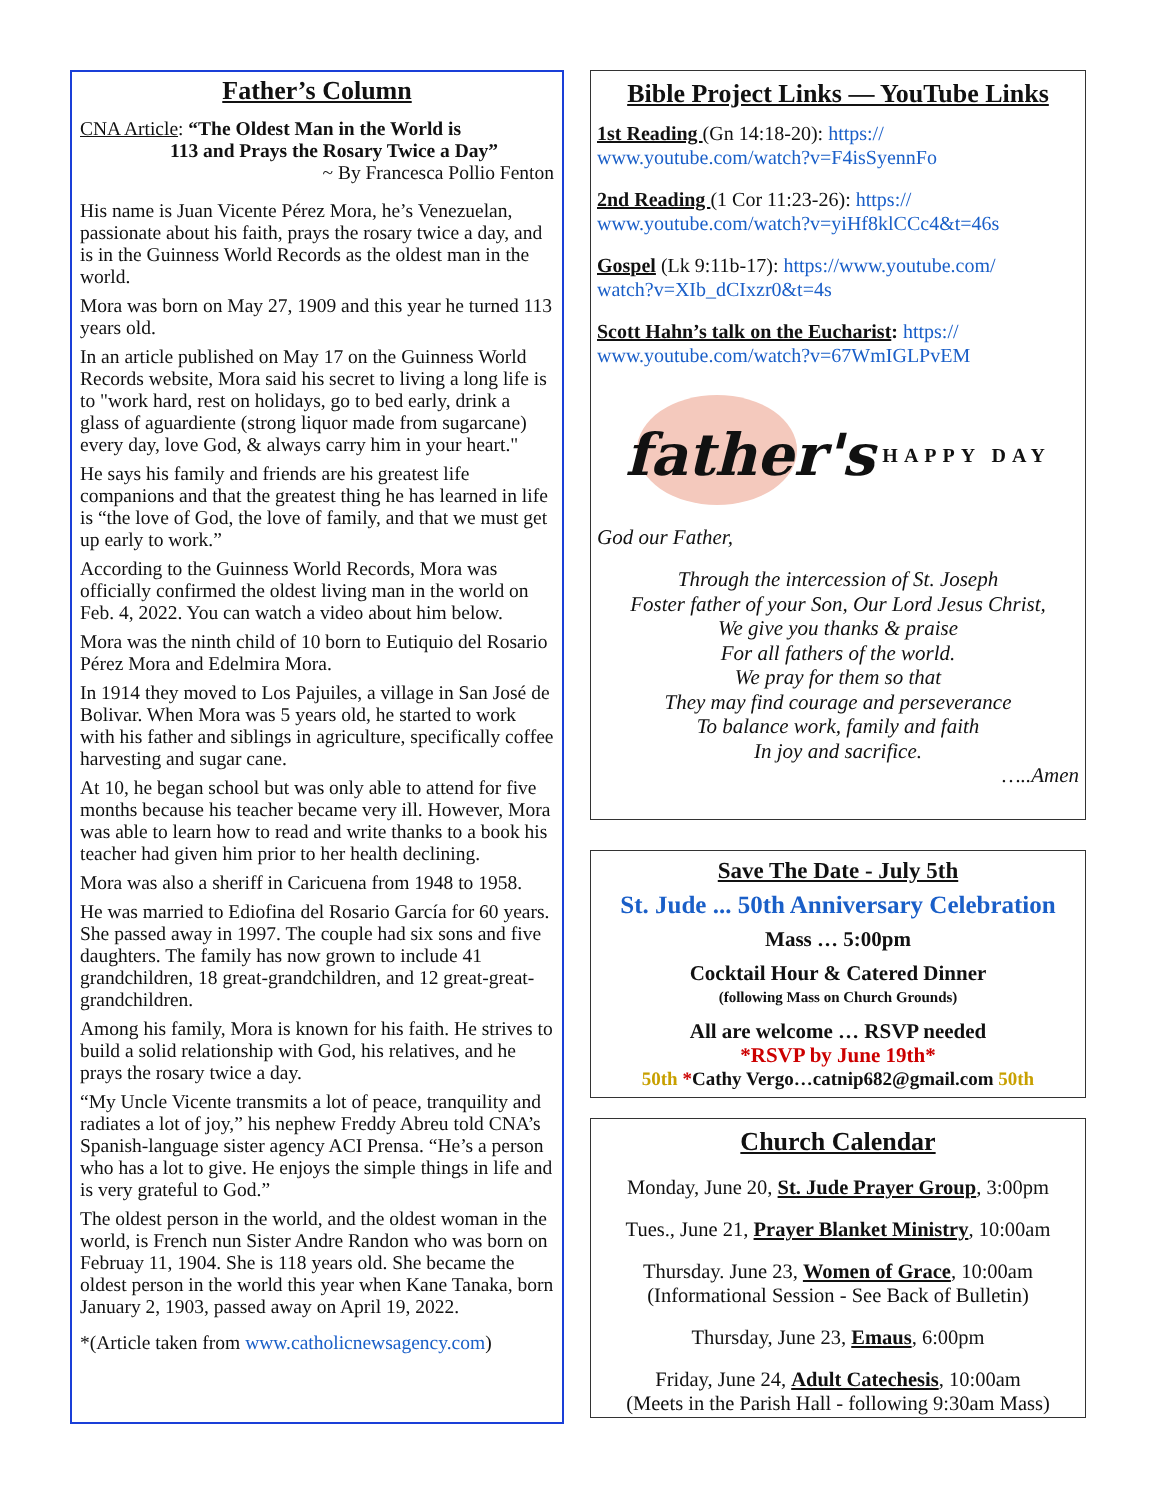Father’s Column
CNA Article: “The Oldest Man in the World is
113 and Prays the Rosary Twice a Day”
~ By Francesca Pollio Fenton
His name is Juan Vicente Pérez Mora, he’s Venezuelan, passionate about his faith, prays the rosary twice a day, and is in the Guinness World Records as the oldest man in the world.
Mora was born on May 27, 1909 and this year he turned 113 years old.
In an article published on May 17 on the Guinness World Records website, Mora said his secret to living a long life is to "work hard, rest on holidays, go to bed early, drink a glass of aguardiente (strong liquor made from sugarcane) every day, love God, & always carry him in your heart."
He says his family and friends are his greatest life companions and that the greatest thing he has learned in life is “the love of God, the love of family, and that we must get up early to work.”
According to the Guinness World Records, Mora was officially confirmed the oldest living man in the world on Feb. 4, 2022. You can watch a video about him below.
Mora was the ninth child of 10 born to Eutiquio del Rosario Pérez Mora and Edelmira Mora.
In 1914 they moved to Los Pajuiles, a village in San José de Bolivar. When Mora was 5 years old, he started to work with his father and siblings in agriculture, specifically coffee harvesting and sugar cane.
At 10, he began school but was only able to attend for five months because his teacher became very ill. However, Mora was able to learn how to read and write thanks to a book his teacher had given him prior to her health declining.
Mora was also a sheriff in Caricuena from 1948 to 1958.
He was married to Ediofina del Rosario García for 60 years. She passed away in 1997. The couple had six sons and five daughters. The family has now grown to include 41 grandchildren, 18 great-grandchildren, and 12 great-great-grandchildren.
Among his family, Mora is known for his faith. He strives to build a solid relationship with God, his relatives, and he prays the rosary twice a day.
“My Uncle Vicente transmits a lot of peace, tranquility and radiates a lot of joy,” his nephew Freddy Abreu told CNA’s Spanish-language sister agency ACI Prensa. “He’s a person who has a lot to give. He enjoys the simple things in life and is very grateful to God.”
The oldest person in the world, and the oldest woman in the world, is French nun Sister Andre Randon who was born on Februay 11, 1904. She is 118 years old. She became the oldest person in the world this year when Kane Tanaka, born January 2, 1903, passed away on April 19, 2022.
*(Article taken from www.catholicnewsagency.com)
Bible Project Links — YouTube Links
1st Reading (Gn 14:18-20): https://
www.youtube.com/watch?v=F4isSyennFo
2nd Reading (1 Cor 11:23-26): https://
www.youtube.com/watch?v=yiHf8klCCc4&t=46s
Gospel (Lk 9:11b-17): https://www.youtube.com/
watch?v=XIb_dCIxzr0&t=4s
Scott Hahn’s talk on the Eucharist: https://
www.youtube.com/watch?v=67WmIGLPvEM
father's HAPPY DAY
God our Father,
Through the intercession of St. Joseph
Foster father of your Son, Our Lord Jesus Christ,
We give you thanks & praise
For all fathers of the world.
We pray for them so that
They may find courage and perseverance
To balance work, family and faith
In joy and sacrifice.
…..Amen
Save The Date - July 5th
St. Jude ... 50th Anniversary Celebration
Mass … 5:00pm
Cocktail Hour & Catered Dinner
(following Mass on Church Grounds)
All are welcome … RSVP needed
*RSVP by June 19th*
50th *Cathy Vergo…catnip682@gmail.com 50th
Church Calendar
Monday, June 20, St. Jude Prayer Group, 3:00pm
Tues., June 21, Prayer Blanket Ministry, 10:00am
Thursday. June 23, Women of Grace, 10:00am
(Informational Session - See Back of Bulletin)
Thursday, June 23, Emaus, 6:00pm
Friday, June 24, Adult Catechesis, 10:00am
(Meets in the Parish Hall - following 9:30am Mass)